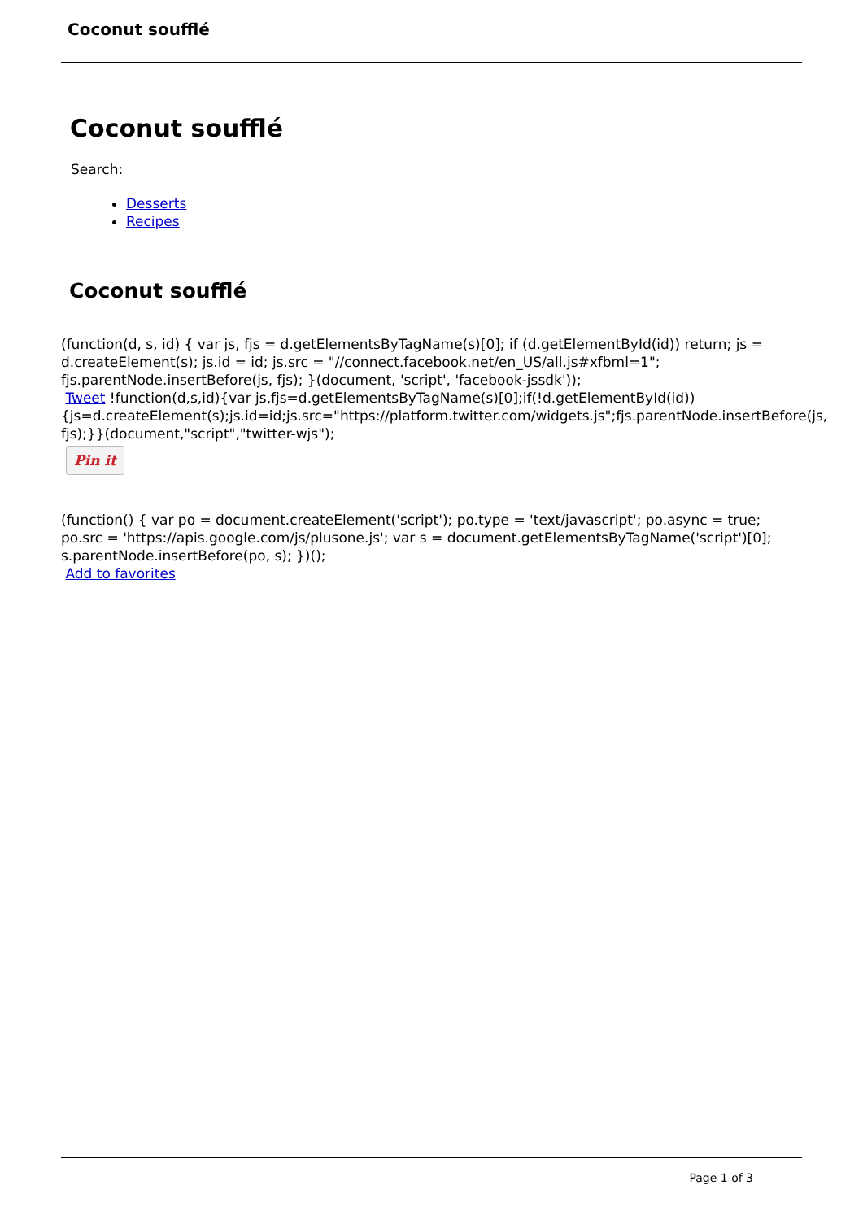Coconut soufflé
Coconut soufflé
Search:
Desserts
Recipes
Coconut soufflé
(function(d, s, id) { var js, fjs = d.getElementsByTagName(s)[0]; if (d.getElementById(id)) return; js = d.createElement(s); js.id = id; js.src = "//connect.facebook.net/en_US/all.js#xfbml=1"; fjs.parentNode.insertBefore(js, fjs); }(document, 'script', 'facebook-jssdk'));
Tweet !function(d,s,id){var js,fjs=d.getElementsByTagName(s)[0];if(!d.getElementById(id)){js=d.createElement(s);js.id=id;js.src="https://platform.twitter.com/widgets.js";fjs.parentNode.insertBefore(js, fjs);}}(document,"script","twitter-wjs");
Pin it
(function() { var po = document.createElement('script'); po.type = 'text/javascript'; po.async = true; po.src = 'https://apis.google.com/js/plusone.js'; var s = document.getElementsByTagName('script')[0]; s.parentNode.insertBefore(po, s); })();
Add to favorites
Page 1 of 3